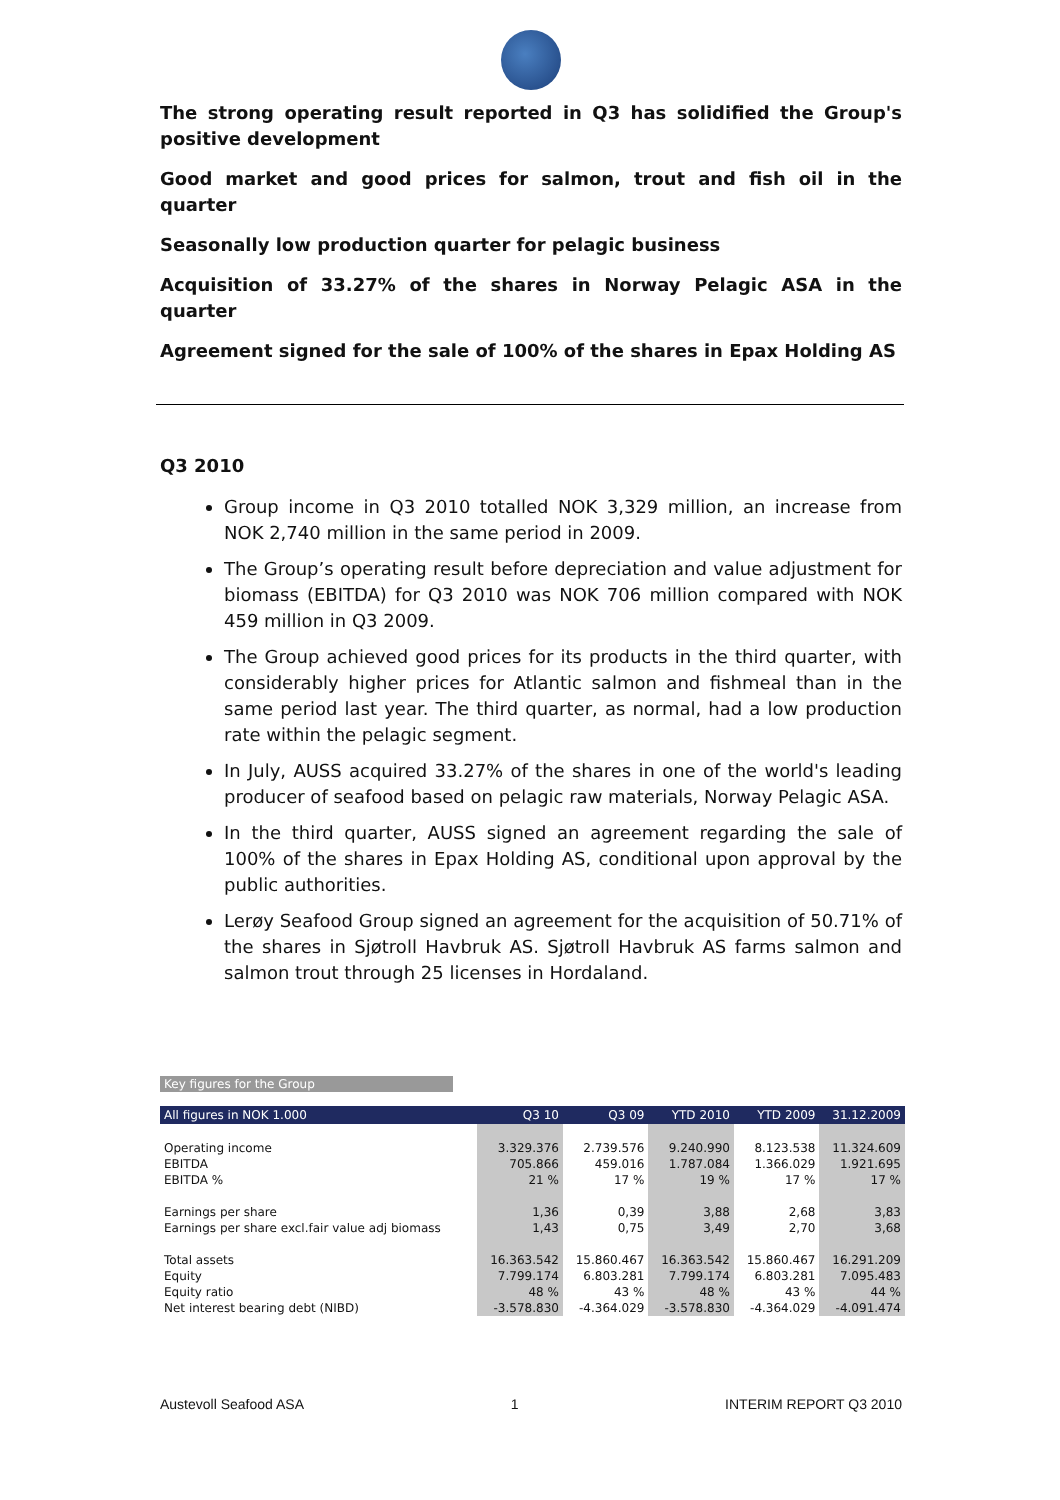The strong operating result reported in Q3 has solidified the Group's positive development
Good market and good prices for salmon, trout and fish oil in the quarter
Seasonally low production quarter for pelagic business
Acquisition of 33.27% of the shares in Norway Pelagic ASA in the quarter
Agreement signed for the sale of 100% of the shares in Epax Holding AS
Q3 2010
Group income in Q3 2010 totalled NOK 3,329 million, an increase from NOK 2,740 million in the same period in 2009.
The Group’s operating result before depreciation and value adjustment for biomass (EBITDA) for Q3 2010 was NOK 706 million compared with NOK 459 million in Q3 2009.
The Group achieved good prices for its products in the third quarter, with considerably higher prices for Atlantic salmon and fishmeal than in the same period last year. The third quarter, as normal, had a low production rate within the pelagic segment.
In July, AUSS acquired 33.27% of the shares in one of the world's leading producer of seafood based on pelagic raw materials, Norway Pelagic ASA.
In the third quarter, AUSS signed an agreement regarding the sale of 100% of the shares in Epax Holding AS, conditional upon approval by the public authorities.
Lerøy Seafood Group signed an agreement for the acquisition of 50.71% of the shares in Sjøtroll Havbruk AS. Sjøtroll Havbruk AS farms salmon and salmon trout through 25 licenses in Hordaland.
Key figures for the Group
| All figures in NOK 1.000 | Q3 10 | Q3 09 | YTD 2010 | YTD 2009 | 31.12.2009 |
| --- | --- | --- | --- | --- | --- |
| Operating income | 3.329.376 | 2.739.576 | 9.240.990 | 8.123.538 | 11.324.609 |
| EBITDA | 705.866 | 459.016 | 1.787.084 | 1.366.029 | 1.921.695 |
| EBITDA % | 21 % | 17 % | 19 % | 17 % | 17 % |
| Earnings per share | 1,36 | 0,39 | 3,88 | 2,68 | 3,83 |
| Earnings per share excl.fair value adj biomass | 1,43 | 0,75 | 3,49 | 2,70 | 3,68 |
| Total assets | 16.363.542 | 15.860.467 | 16.363.542 | 15.860.467 | 16.291.209 |
| Equity | 7.799.174 | 6.803.281 | 7.799.174 | 6.803.281 | 7.095.483 |
| Equity ratio | 48 % | 43 % | 48 % | 43 % | 44 % |
| Net interest bearing debt (NIBD) | -3.578.830 | -4.364.029 | -3.578.830 | -4.364.029 | -4.091.474 |
Austevoll Seafood ASA 1 INTERIM REPORT Q3 2010